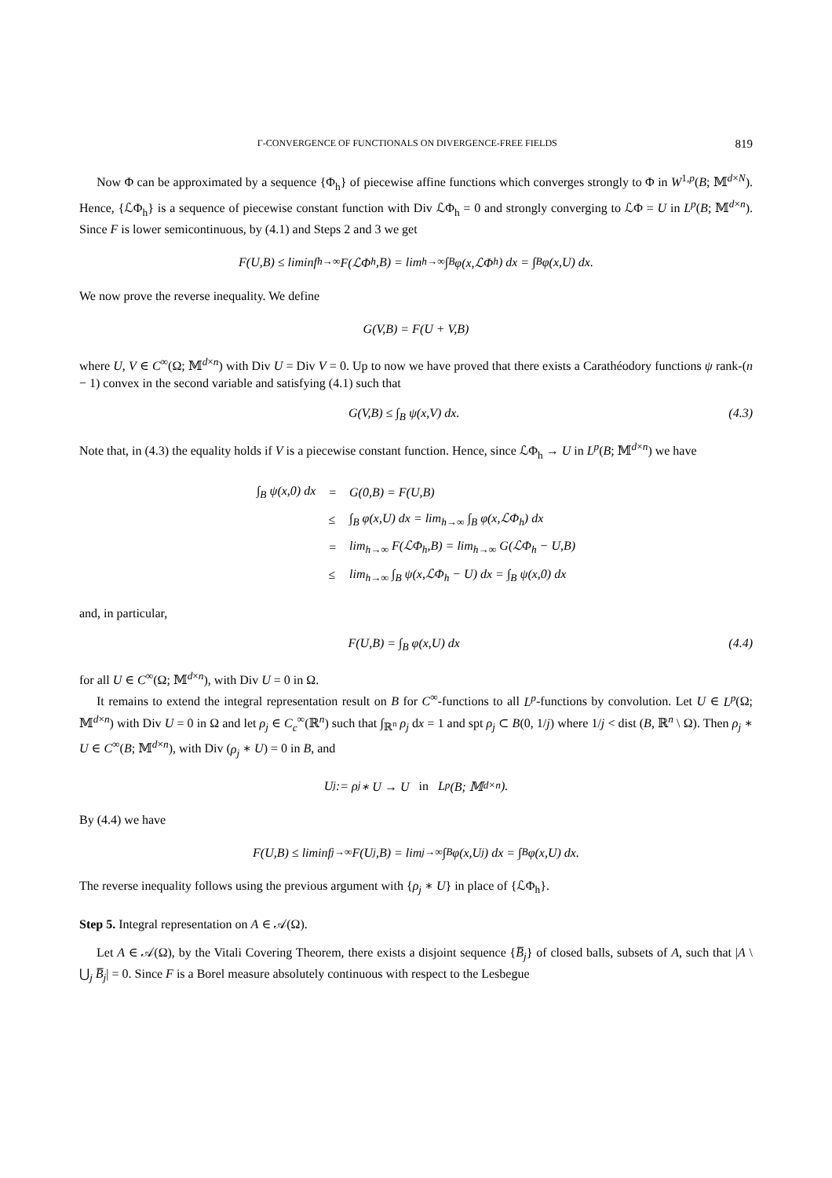Γ-CONVERGENCE OF FUNCTIONALS ON DIVERGENCE-FREE FIELDS 819
Now Φ can be approximated by a sequence {Φ<sub>h</sub>} of piecewise affine functions which converges strongly to Φ in W<sup>1,p</sup>(B; 𝕄<sup>d×N</sup>). Hence, {ℒΦ<sub>h</sub>} is a sequence of piecewise constant function with Div ℒΦ<sub>h</sub> = 0 and strongly converging to ℒΦ = U in L<sup>p</sup>(B; 𝕄<sup>d×n</sup>). Since F is lower semicontinuous, by (4.1) and Steps 2 and 3 we get
F(U,B) ≤ liminf<sub>h→∞</sub> F(ℒΦ<sub>h</sub>,B) = lim<sub>h→∞</sub> ∫<sub>B</sub> φ(x,ℒΦ<sub>h</sub>) dx = ∫<sub>B</sub> φ(x,U) dx.
We now prove the reverse inequality. We define
G(V,B) = F(U + V,B)
where U, V ∈ C<sup>∞</sup>(Ω; 𝕄<sup>d×n</sup>) with Div U = Div V = 0. Up to now we have proved that there exists a Carathéodory functions ψ rank-(n − 1) convex in the second variable and satisfying (4.1) such that
G(V,B) ≤ ∫<sub>B</sub> ψ(x,V) dx. (4.3)
Note that, in (4.3) the equality holds if V is a piecewise constant function. Hence, since ℒΦ<sub>h</sub> → U in L<sup>p</sup>(B; 𝕄<sup>d×n</sup>) we have
| ∫<sub>B</sub> ψ(x,0) dx | = | G(0,B) = F(U,B) |
| | ≤ | ∫<sub>B</sub> φ(x,U) dx = lim<sub>h→∞</sub> ∫<sub>B</sub> φ(x,ℒΦ<sub>h</sub>) dx |
| | = | lim<sub>h→∞</sub> F(ℒΦ<sub>h</sub>,B) = lim<sub>h→∞</sub> G(ℒΦ<sub>h</sub> − U,B) |
| | ≤ | lim<sub>h→∞</sub> ∫<sub>B</sub> ψ(x,ℒΦ<sub>h</sub> − U) dx = ∫<sub>B</sub> ψ(x,0) dx |
and, in particular,
F(U,B) = ∫<sub>B</sub> φ(x,U) dx (4.4)
for all U ∈ C<sup>∞</sup>(Ω; 𝕄<sup>d×n</sup>), with Div U = 0 in Ω.
It remains to extend the integral representation result on B for C<sup>∞</sup>-functions to all L<sup>p</sup>-functions by convolution. Let U ∈ L<sup>p</sup>(Ω; 𝕄<sup>d×n</sup>) with Div U = 0 in Ω and let ρ<sub>j</sub> ∈ C<sub>c</sub><sup>∞</sup>(ℝ<sup>n</sup>) such that ∫<sub>ℝ<sup>n</sup></sub> ρ<sub>j</sub> dx = 1 and spt ρ<sub>j</sub> ⊂ B(0, 1/j) where 1/j < dist (B, ℝ<sup>n</sup> \ Ω). Then ρ<sub>j</sub> ∗ U ∈ C<sup>∞</sup>(B; 𝕄<sup>d×n</sup>), with Div (ρ<sub>j</sub> ∗ U) = 0 in B, and
U<sub>j</sub> := ρ<sub>j</sub> ∗ U → U in L<sup>p</sup>(B; 𝕄<sup>d×n</sup>).
By (4.4) we have
F(U,B) ≤ liminf<sub>j→∞</sub> F(U<sub>j</sub>,B) = lim<sub>j→∞</sub> ∫<sub>B</sub> φ(x,U<sub>j</sub>) dx = ∫<sub>B</sub> φ(x,U) dx.
The reverse inequality follows using the previous argument with {ρ<sub>j</sub> ∗ U} in place of {ℒΦ<sub>h</sub>}.
Step 5. Integral representation on A ∈ 𝒜(Ω).
Let A ∈ 𝒜(Ω), by the Vitali Covering Theorem, there exists a disjoint sequence {B̅<sub>j</sub>} of closed balls, subsets of A, such that |A \ ⋃<sub>j</sub> B̅<sub>j</sub>| = 0. Since F is a Borel measure absolutely continuous with respect to the Lesbegue